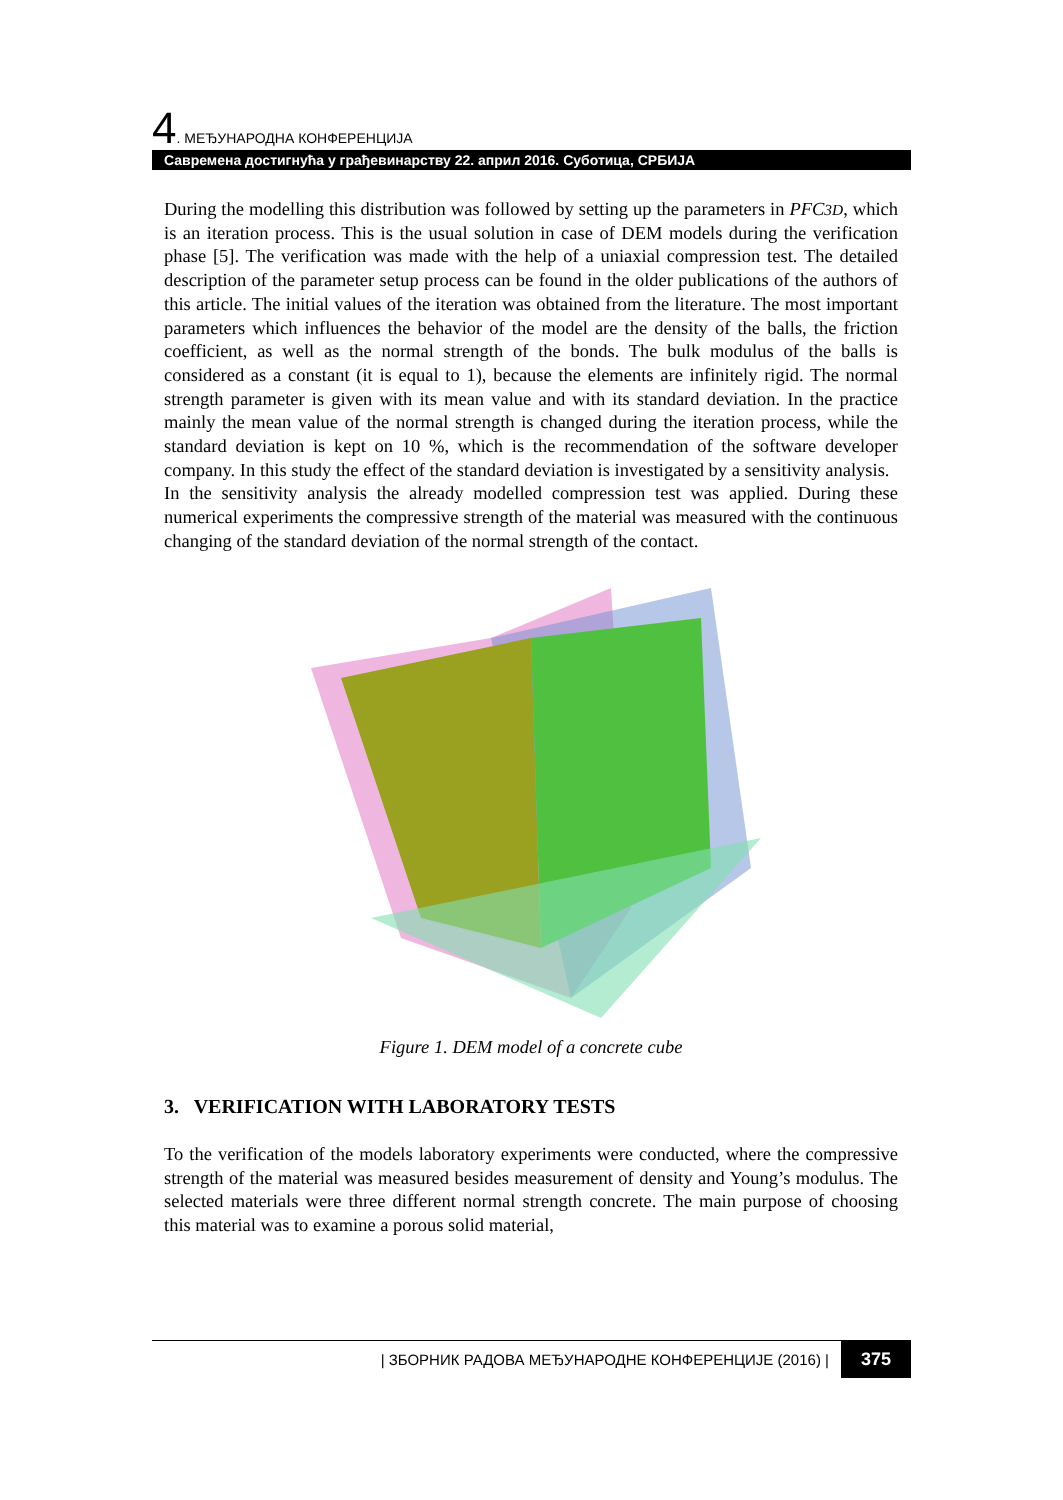4. МЕЂУНАРОДНА КОНФЕРЕНЦИЈА
Савремена достигнућа у грађевинарству 22. април 2016. Суботица, СРБИЈА
During the modelling this distribution was followed by setting up the parameters in PFC3D, which is an iteration process. This is the usual solution in case of DEM models during the verification phase [5]. The verification was made with the help of a uniaxial compression test. The detailed description of the parameter setup process can be found in the older publications of the authors of this article. The initial values of the iteration was obtained from the literature. The most important parameters which influences the behavior of the model are the density of the balls, the friction coefficient, as well as the normal strength of the bonds. The bulk modulus of the balls is considered as a constant (it is equal to 1), because the elements are infinitely rigid. The normal strength parameter is given with its mean value and with its standard deviation. In the practice mainly the mean value of the normal strength is changed during the iteration process, while the standard deviation is kept on 10 %, which is the recommendation of the software developer company. In this study the effect of the standard deviation is investigated by a sensitivity analysis.
In the sensitivity analysis the already modelled compression test was applied. During these numerical experiments the compressive strength of the material was measured with the continuous changing of the standard deviation of the normal strength of the contact.
Figure 1. DEM model of a concrete cube
3. VERIFICATION WITH LABORATORY TESTS
To the verification of the models laboratory experiments were conducted, where the compressive strength of the material was measured besides measurement of density and Young’s modulus. The selected materials were three different normal strength concrete. The main purpose of choosing this material was to examine a porous solid material,
| ЗБОРНИК РАДОВА МЕЂУНАРОДНЕ КОНФЕРЕНЦИЈЕ (2016) | 375